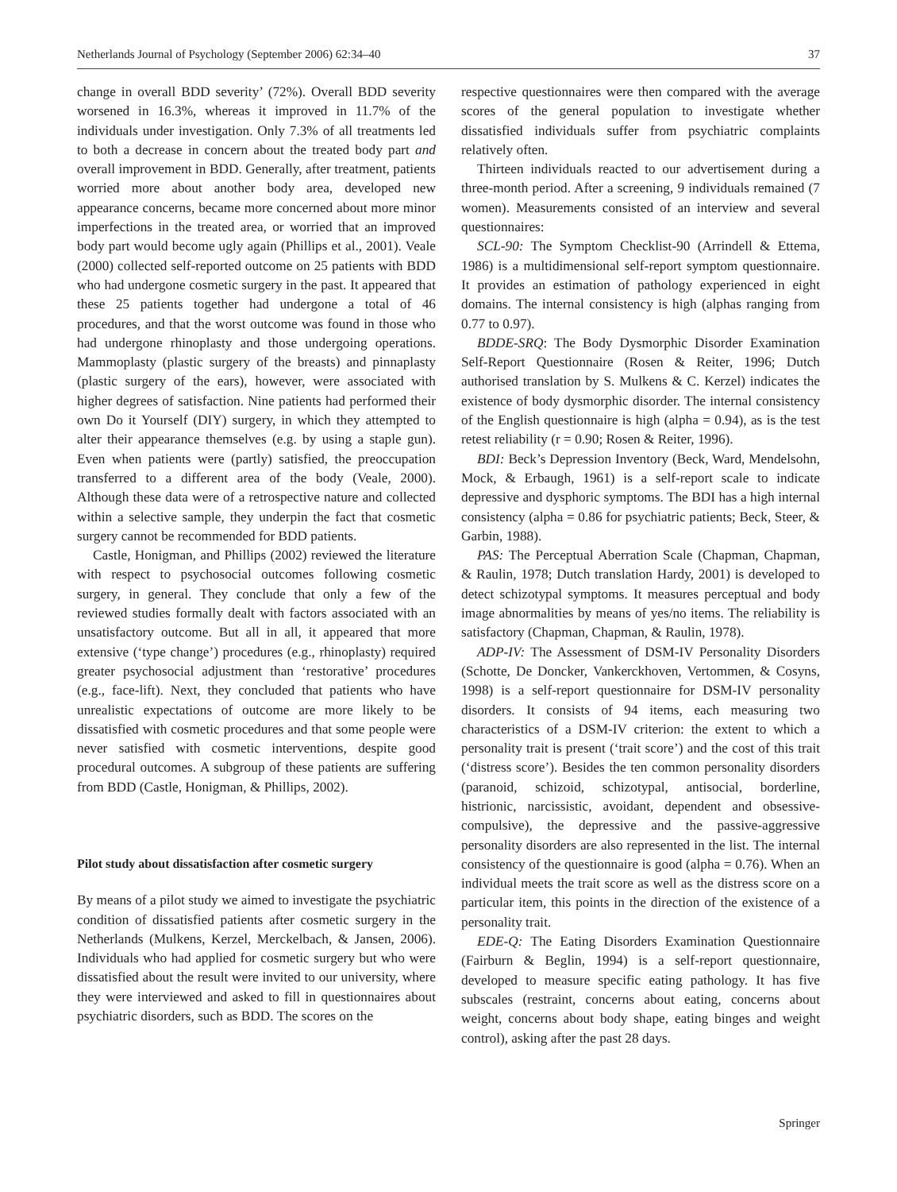Netherlands Journal of Psychology (September 2006) 62:34–40 37
change in overall BDD severity’ (72%). Overall BDD severity worsened in 16.3%, whereas it improved in 11.7% of the individuals under investigation. Only 7.3% of all treatments led to both a decrease in concern about the treated body part and overall improvement in BDD. Generally, after treatment, patients worried more about another body area, developed new appearance concerns, became more concerned about more minor imperfections in the treated area, or worried that an improved body part would become ugly again (Phillips et al., 2001). Veale (2000) collected self-reported outcome on 25 patients with BDD who had undergone cosmetic surgery in the past. It appeared that these 25 patients together had undergone a total of 46 procedures, and that the worst outcome was found in those who had undergone rhinoplasty and those undergoing operations. Mammoplasty (plastic surgery of the breasts) and pinnaplasty (plastic surgery of the ears), however, were associated with higher degrees of satisfaction. Nine patients had performed their own Do it Yourself (DIY) surgery, in which they attempted to alter their appearance themselves (e.g. by using a staple gun). Even when patients were (partly) satisfied, the preoccupation transferred to a different area of the body (Veale, 2000). Although these data were of a retrospective nature and collected within a selective sample, they underpin the fact that cosmetic surgery cannot be recommended for BDD patients.
Castle, Honigman, and Phillips (2002) reviewed the literature with respect to psychosocial outcomes following cosmetic surgery, in general. They conclude that only a few of the reviewed studies formally dealt with factors associated with an unsatisfactory outcome. But all in all, it appeared that more extensive (‘type change’) procedures (e.g., rhinoplasty) required greater psychosocial adjustment than ‘restorative’ procedures (e.g., face-lift). Next, they concluded that patients who have unrealistic expectations of outcome are more likely to be dissatisfied with cosmetic procedures and that some people were never satisfied with cosmetic interventions, despite good procedural outcomes. A subgroup of these patients are suffering from BDD (Castle, Honigman, & Phillips, 2002).
Pilot study about dissatisfaction after cosmetic surgery
By means of a pilot study we aimed to investigate the psychiatric condition of dissatisfied patients after cosmetic surgery in the Netherlands (Mulkens, Kerzel, Merckelbach, & Jansen, 2006). Individuals who had applied for cosmetic surgery but who were dissatisfied about the result were invited to our university, where they were interviewed and asked to fill in questionnaires about psychiatric disorders, such as BDD. The scores on the
respective questionnaires were then compared with the average scores of the general population to investigate whether dissatisfied individuals suffer from psychiatric complaints relatively often.
Thirteen individuals reacted to our advertisement during a three-month period. After a screening, 9 individuals remained (7 women). Measurements consisted of an interview and several questionnaires:
SCL-90: The Symptom Checklist-90 (Arrindell & Ettema, 1986) is a multidimensional self-report symptom questionnaire. It provides an estimation of pathology experienced in eight domains. The internal consistency is high (alphas ranging from 0.77 to 0.97).
BDDE-SRQ: The Body Dysmorphic Disorder Examination Self-Report Questionnaire (Rosen & Reiter, 1996; Dutch authorised translation by S. Mulkens & C. Kerzel) indicates the existence of body dysmorphic disorder. The internal consistency of the English questionnaire is high (alpha = 0.94), as is the test retest reliability (r = 0.90; Rosen & Reiter, 1996).
BDI: Beck’s Depression Inventory (Beck, Ward, Mendelsohn, Mock, & Erbaugh, 1961) is a self-report scale to indicate depressive and dysphoric symptoms. The BDI has a high internal consistency (alpha = 0.86 for psychiatric patients; Beck, Steer, & Garbin, 1988).
PAS: The Perceptual Aberration Scale (Chapman, Chapman, & Raulin, 1978; Dutch translation Hardy, 2001) is developed to detect schizotypal symptoms. It measures perceptual and body image abnormalities by means of yes/no items. The reliability is satisfactory (Chapman, Chapman, & Raulin, 1978).
ADP-IV: The Assessment of DSM-IV Personality Disorders (Schotte, De Doncker, Vankerckhoven, Vertommen, & Cosyns, 1998) is a self-report questionnaire for DSM-IV personality disorders. It consists of 94 items, each measuring two characteristics of a DSM-IV criterion: the extent to which a personality trait is present (‘trait score’) and the cost of this trait (‘distress score’). Besides the ten common personality disorders (paranoid, schizoid, schizotypal, antisocial, borderline, histrionic, narcissistic, avoidant, dependent and obsessive-compulsive), the depressive and the passive-aggressive personality disorders are also represented in the list. The internal consistency of the questionnaire is good (alpha = 0.76). When an individual meets the trait score as well as the distress score on a particular item, this points in the direction of the existence of a personality trait.
EDE-Q: The Eating Disorders Examination Questionnaire (Fairburn & Beglin, 1994) is a self-report questionnaire, developed to measure specific eating pathology. It has five subscales (restraint, concerns about eating, concerns about weight, concerns about body shape, eating binges and weight control), asking after the past 28 days.
Springer